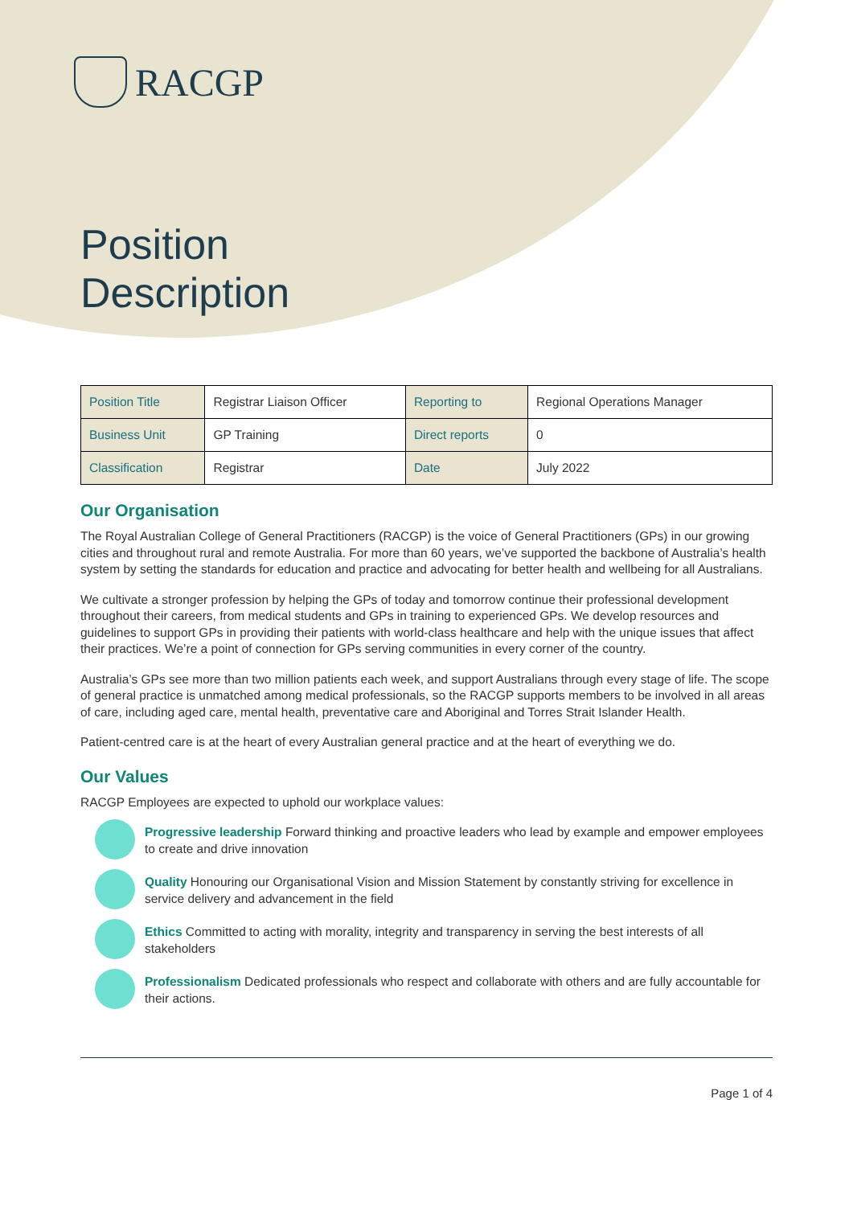RACGP
Position
Description
| Position Title | Registrar Liaison Officer | Reporting to | Regional Operations Manager |
| Business Unit | GP Training | Direct reports | 0 |
| Classification | Registrar | Date | July 2022 |
Our Organisation
The Royal Australian College of General Practitioners (RACGP) is the voice of General Practitioners (GPs) in our growing cities and throughout rural and remote Australia. For more than 60 years, we’ve supported the backbone of Australia’s health system by setting the standards for education and practice and advocating for better health and wellbeing for all Australians.
We cultivate a stronger profession by helping the GPs of today and tomorrow continue their professional development throughout their careers, from medical students and GPs in training to experienced GPs. We develop resources and guidelines to support GPs in providing their patients with world-class healthcare and help with the unique issues that affect their practices. We’re a point of connection for GPs serving communities in every corner of the country.
Australia’s GPs see more than two million patients each week, and support Australians through every stage of life. The scope of general practice is unmatched among medical professionals, so the RACGP supports members to be involved in all areas of care, including aged care, mental health, preventative care and Aboriginal and Torres Strait Islander Health.
Patient-centred care is at the heart of every Australian general practice and at the heart of everything we do.
Our Values
RACGP Employees are expected to uphold our workplace values:
Progressive leadership Forward thinking and proactive leaders who lead by example and empower employees to create and drive innovation
Quality Honouring our Organisational Vision and Mission Statement by constantly striving for excellence in service delivery and advancement in the field
Ethics Committed to acting with morality, integrity and transparency in serving the best interests of all stakeholders
Professionalism Dedicated professionals who respect and collaborate with others and are fully accountable for their actions.
Page 1 of 4